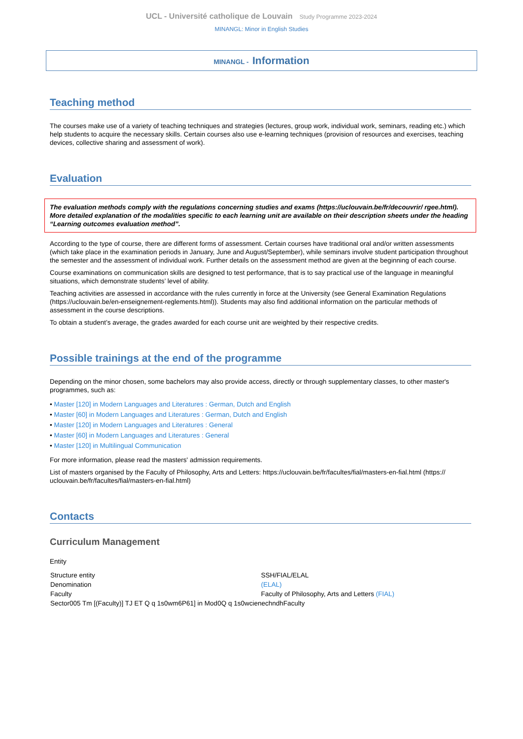UCL - Université catholique de Louvain Study Programme 2023-2024
MINANGL: Minor in English Studies
MINANGL - Information
Teaching method
The courses make use of a variety of teaching techniques and strategies (lectures, group work, individual work, seminars, reading etc.) which help students to acquire the necessary skills. Certain courses also use e-learning techniques (provision of resources and exercises, teaching devices, collective sharing and assessment of work).
Evaluation
The evaluation methods comply with the regulations concerning studies and exams (https://uclouvain.be/fr/decouvrir/ rgee.html). More detailed explanation of the modalities specific to each learning unit are available on their description sheets under the heading “Learning outcomes evaluation method”.
According to the type of course, there are different forms of assessment. Certain courses have traditional oral and/or written assessments (which take place in the examination periods in January, June and August/September), while seminars involve student participation throughout the semester and the assessment of individual work. Further details on the assessment method are given at the beginning of each course.
Course examinations on communication skills are designed to test performance, that is to say practical use of the language in meaningful situations, which demonstrate students’ level of ability.
Teaching activities are assessed in accordance with the rules currently in force at the University (see General Examination Regulations (https://uclouvain.be/en-enseignement-reglements.html)). Students may also find additional information on the particular methods of assessment in the course descriptions.
To obtain a student’s average, the grades awarded for each course unit are weighted by their respective credits.
Possible trainings at the end of the programme
Depending on the minor chosen, some bachelors may also provide access, directly or through supplementary classes, to other master's programmes, such as:
• Master [120] in Modern Languages and Literatures : German, Dutch and English
• Master [60] in Modern Languages and Literatures : German, Dutch and English
• Master [120] in Modern Languages and Literatures : General
• Master [60] in Modern Languages and Literatures : General
• Master [120] in Multilingual Communication
For more information, please read the masters' admission requirements.
List of masters organised by the Faculty of Philosophy, Arts and Letters: https://uclouvain.be/fr/facultes/fial/masters-en-fial.html (https:// uclouvain.be/fr/facultes/fial/masters-en-fial.html)
Contacts
Curriculum Management
Entity
| Structure entity | SSH/FIAL/ELAL |
| Denomination | (ELAL) |
| Faculty | Faculty of Philosophy, Arts and Letters (FIAL) |
| Sector005 Tm [(Faculty)] TJ ET Q q 1s0wm6P61] in Mod0Q q 1s0wcienechndhFaculty | |